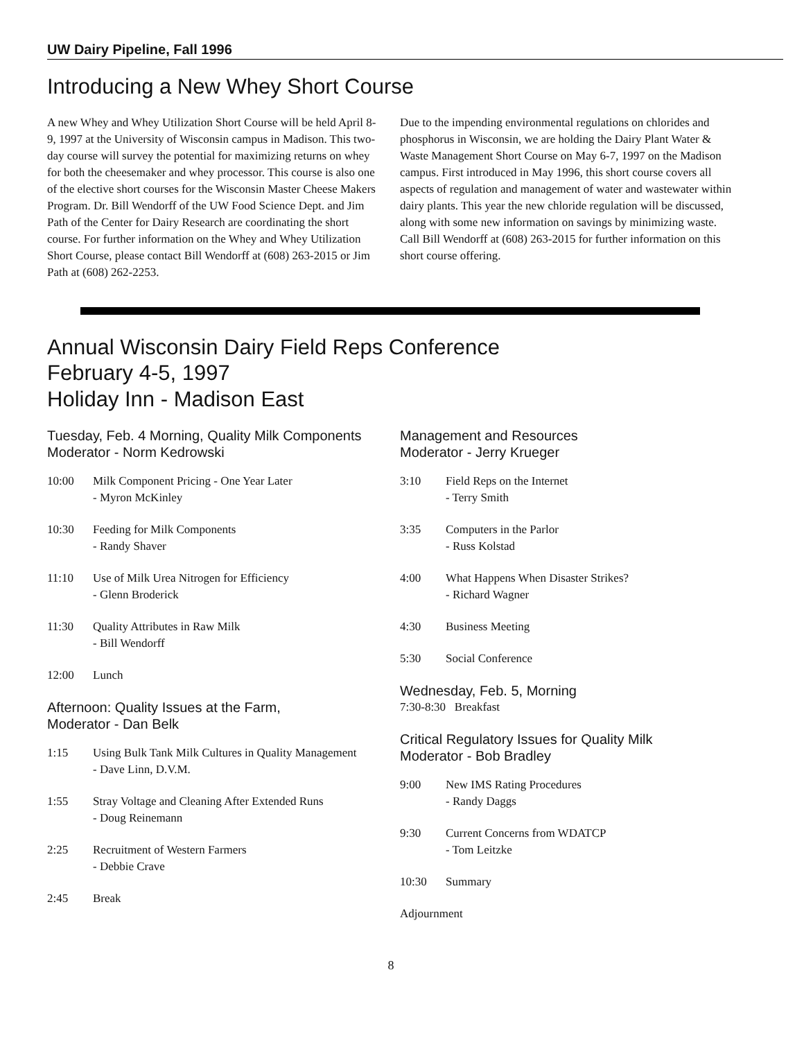UW Dairy Pipeline, Fall 1996
Introducing a New Whey Short Course
A new Whey and Whey Utilization Short Course will be held April 8-9, 1997 at the University of Wisconsin campus in Madison. This two-day course will survey the potential for maximizing returns on whey for both the cheesemaker and whey processor. This course is also one of the elective short courses for the Wisconsin Master Cheese Makers Program. Dr. Bill Wendorff of the UW Food Science Dept. and Jim Path of the Center for Dairy Research are coordinating the short course. For further information on the Whey and Whey Utilization Short Course, please contact Bill Wendorff at (608) 263-2015 or Jim Path at (608) 262-2253.
Due to the impending environmental regulations on chlorides and phosphorus in Wisconsin, we are holding the Dairy Plant Water & Waste Management Short Course on May 6-7, 1997 on the Madison campus. First introduced in May 1996, this short course covers all aspects of regulation and management of water and wastewater within dairy plants. This year the new chloride regulation will be discussed, along with some new information on savings by minimizing waste. Call Bill Wendorff at (608) 263-2015 for further information on this short course offering.
Annual Wisconsin Dairy Field Reps Conference
February 4-5, 1997
Holiday Inn - Madison East
Tuesday, Feb. 4 Morning, Quality Milk Components
Moderator - Norm Kedrowski
10:00 Milk Component Pricing - One Year Later
- Myron McKinley
10:30 Feeding for Milk Components
- Randy Shaver
11:10 Use of Milk Urea Nitrogen for Efficiency
- Glenn Broderick
11:30 Quality Attributes in Raw Milk
- Bill Wendorff
12:00 Lunch
Afternoon: Quality Issues at the Farm,
Moderator - Dan Belk
1:15 Using Bulk Tank Milk Cultures in Quality Management
- Dave Linn, D.V.M.
1:55 Stray Voltage and Cleaning After Extended Runs
- Doug Reinemann
2:25 Recruitment of Western Farmers
- Debbie Crave
2:45 Break
Management and Resources
Moderator - Jerry Krueger
3:10 Field Reps on the Internet
- Terry Smith
3:35 Computers in the Parlor
- Russ Kolstad
4:00 What Happens When Disaster Strikes?
- Richard Wagner
4:30 Business Meeting
5:30 Social Conference
Wednesday, Feb. 5, Morning
7:30-8:30 Breakfast
Critical Regulatory Issues for Quality Milk
Moderator - Bob Bradley
9:00 New IMS Rating Procedures
- Randy Daggs
9:30 Current Concerns from WDATCP
- Tom Leitzke
10:30 Summary
Adjournment
8